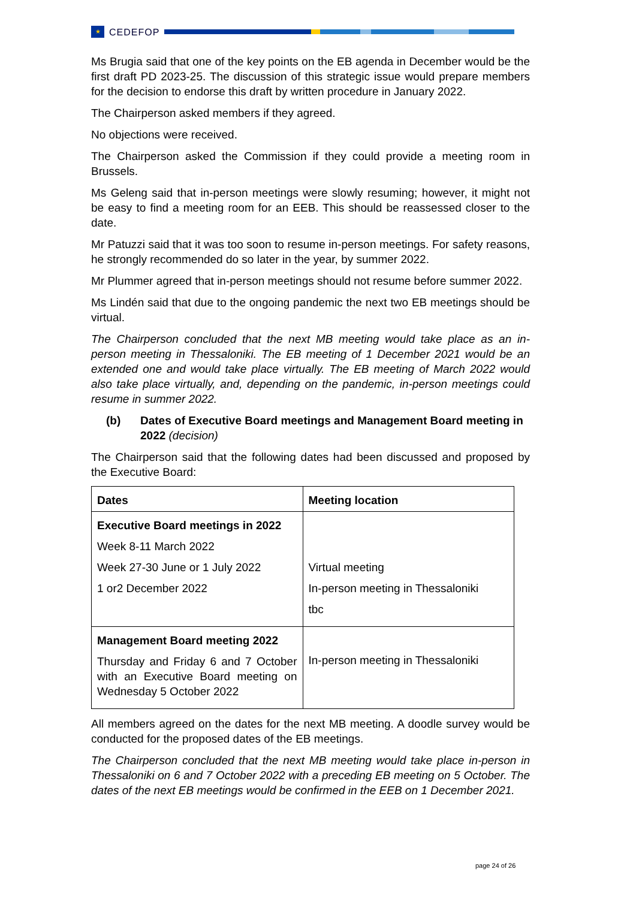★
CEDEFOP
Ms Brugia said that one of the key points on the EB agenda in December would be the first draft PD 2023-25. The discussion of this strategic issue would prepare members for the decision to endorse this draft by written procedure in January 2022.
The Chairperson asked members if they agreed.
No objections were received.
The Chairperson asked the Commission if they could provide a meeting room in Brussels.
Ms Geleng said that in-person meetings were slowly resuming; however, it might not be easy to find a meeting room for an EEB. This should be reassessed closer to the date.
Mr Patuzzi said that it was too soon to resume in-person meetings. For safety reasons, he strongly recommended do so later in the year, by summer 2022.
Mr Plummer agreed that in-person meetings should not resume before summer 2022.
Ms Lindén said that due to the ongoing pandemic the next two EB meetings should be virtual.
The Chairperson concluded that the next MB meeting would take place as an in-person meeting in Thessaloniki. The EB meeting of 1 December 2021 would be an extended one and would take place virtually. The EB meeting of March 2022 would also take place virtually, and, depending on the pandemic, in-person meetings could resume in summer 2022.
(b) Dates of Executive Board meetings and Management Board meeting in 2022 (decision)
The Chairperson said that the following dates had been discussed and proposed by the Executive Board:
| Dates | Meeting location |
| Executive Board meetings in 2022 Week 8-11 March 2022 Week 27-30 June or 1 July 2022 1 or2 December 2022 | Virtual meeting In-person meeting in Thessaloniki tbc |
| Management Board meeting 2022 Thursday and Friday 6 and 7 October with an Executive Board meeting on Wednesday 5 October 2022 | In-person meeting in Thessaloniki |
All members agreed on the dates for the next MB meeting. A doodle survey would be conducted for the proposed dates of the EB meetings.
The Chairperson concluded that the next MB meeting would take place in-person in Thessaloniki on 6 and 7 October 2022 with a preceding EB meeting on 5 October. The dates of the next EB meetings would be confirmed in the EEB on 1 December 2021.
page 24 of 26